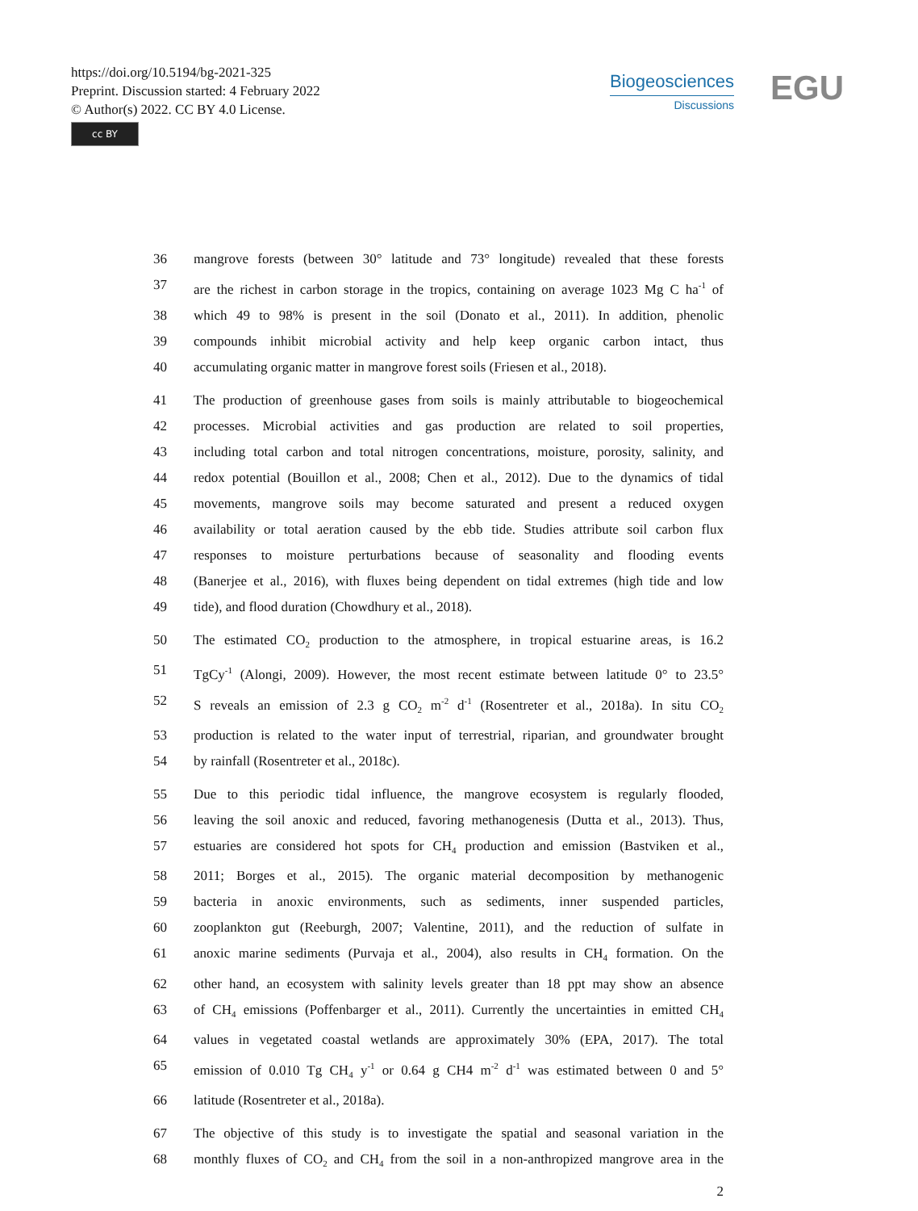https://doi.org/10.5194/bg-2021-325
Preprint. Discussion started: 4 February 2022
© Author(s) 2022. CC BY 4.0 License.
cc BY
Biogeosciences
Discussions
EGU
36 mangrove forests (between 30° latitude and 73° longitude) revealed that these forests
37 are the richest in carbon storage in the tropics, containing on average 1023 Mg C ha<sup>-1</sup> of
38 which 49 to 98% is present in the soil (Donato et al., 2011). In addition, phenolic
39 compounds inhibit microbial activity and help keep organic carbon intact, thus
40 accumulating organic matter in mangrove forest soils (Friesen et al., 2018).
41 The production of greenhouse gases from soils is mainly attributable to biogeochemical
42 processes. Microbial activities and gas production are related to soil properties,
43 including total carbon and total nitrogen concentrations, moisture, porosity, salinity, and
44 redox potential (Bouillon et al., 2008; Chen et al., 2012). Due to the dynamics of tidal
45 movements, mangrove soils may become saturated and present a reduced oxygen
46 availability or total aeration caused by the ebb tide. Studies attribute soil carbon flux
47 responses to moisture perturbations because of seasonality and flooding events
48 (Banerjee et al., 2016), with fluxes being dependent on tidal extremes (high tide and low
49 tide), and flood duration (Chowdhury et al., 2018).
50 The estimated CO<sub>2</sub> production to the atmosphere, in tropical estuarine areas, is 16.2
51 TgCy<sup>-1</sup> (Alongi, 2009). However, the most recent estimate between latitude 0° to 23.5°
52 S reveals an emission of 2.3 g CO<sub>2</sub> m<sup>-2</sup> d<sup>-1</sup> (Rosentreter et al., 2018a). In situ CO<sub>2</sub>
53 production is related to the water input of terrestrial, riparian, and groundwater brought
54 by rainfall (Rosentreter et al., 2018c).
55 Due to this periodic tidal influence, the mangrove ecosystem is regularly flooded,
56 leaving the soil anoxic and reduced, favoring methanogenesis (Dutta et al., 2013). Thus,
57 estuaries are considered hot spots for CH<sub>4</sub> production and emission (Bastviken et al.,
58 2011; Borges et al., 2015). The organic material decomposition by methanogenic
59 bacteria in anoxic environments, such as sediments, inner suspended particles,
60 zooplankton gut (Reeburgh, 2007; Valentine, 2011), and the reduction of sulfate in
61 anoxic marine sediments (Purvaja et al., 2004), also results in CH<sub>4</sub> formation. On the
62 other hand, an ecosystem with salinity levels greater than 18 ppt may show an absence
63 of CH<sub>4</sub> emissions (Poffenbarger et al., 2011). Currently the uncertainties in emitted CH<sub>4</sub>
64 values in vegetated coastal wetlands are approximately 30% (EPA, 2017). The total
65 emission of 0.010 Tg CH<sub>4</sub> y<sup>-1</sup> or 0.64 g CH4 m<sup>-2</sup> d<sup>-1</sup> was estimated between 0 and 5°
66 latitude (Rosentreter et al., 2018a).
67 The objective of this study is to investigate the spatial and seasonal variation in the
68 monthly fluxes of CO<sub>2</sub> and CH<sub>4</sub> from the soil in a non-anthropized mangrove area in the
2